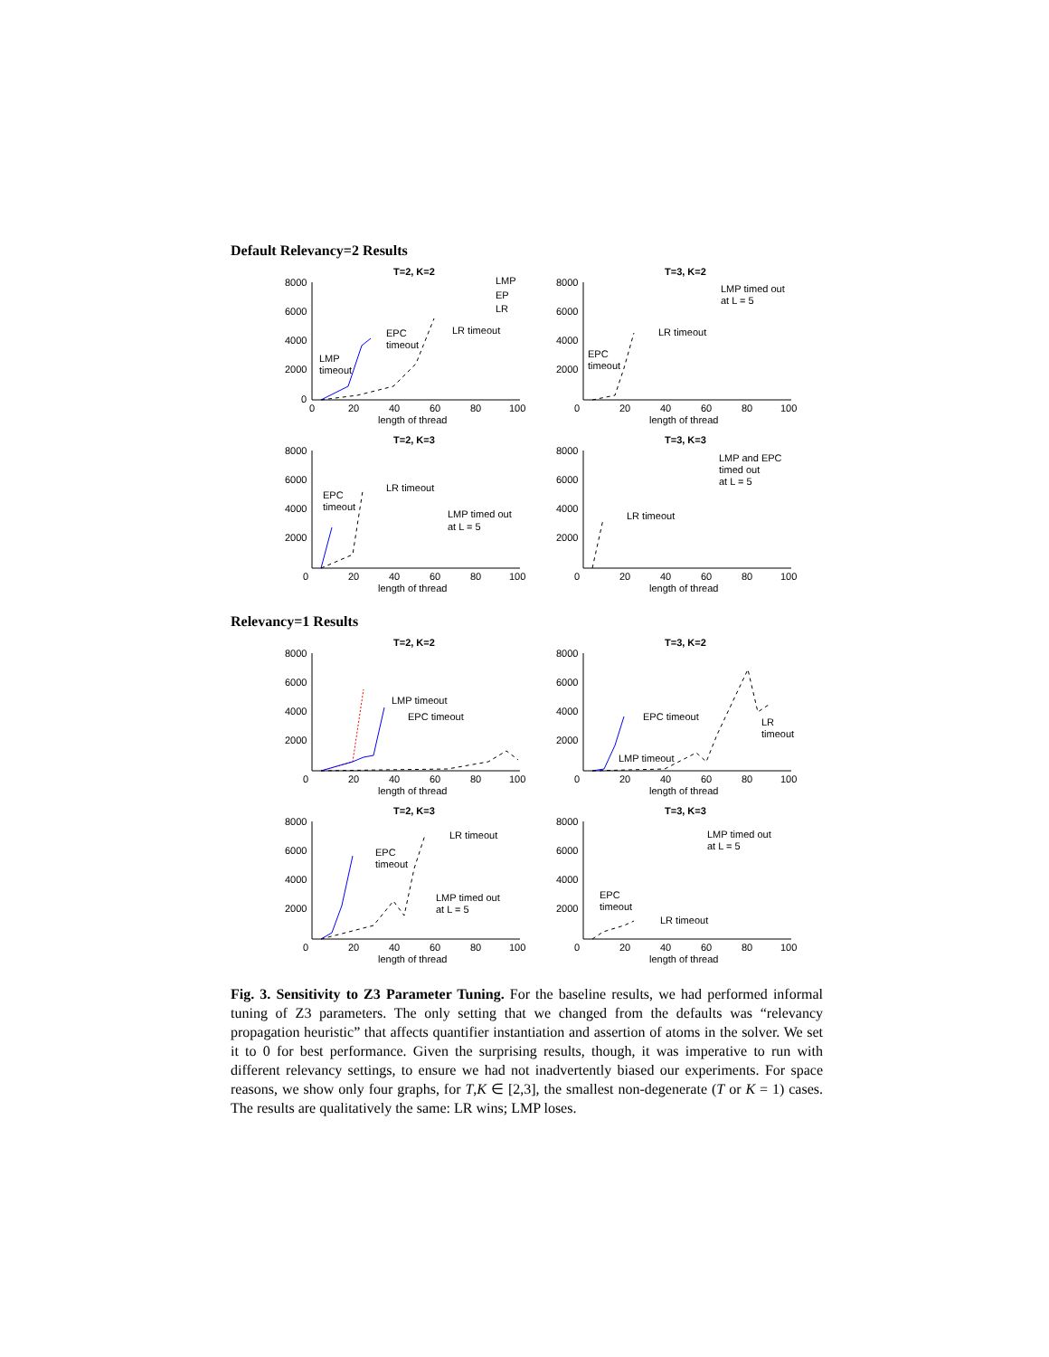Default Relevancy=2 Results
T=2, K=2
8000
6000
4000
2000
0
0
20
40
60
80
100
length of thread
LMP
timeout
EPC
timeout
LR timeout
LMP
EP
LR
T=3, K=2
8000
6000
4000
2000
0
20
40
60
80
100
length of thread
LMP timed out
at L = 5
EPC
timeout
LR timeout
T=2, K=3
8000
6000
4000
2000
0
20
40
60
80
100
length of thread
EPC
timeout
LR timeout
LMP timed out
at L = 5
T=3, K=3
8000
6000
4000
2000
0
20
40
60
80
100
length of thread
LMP and EPC
timed out
at L = 5
LR timeout
Relevancy=1 Results
T=2, K=2
8000
6000
4000
2000
0
20
40
60
80
100
length of thread
LMP timeout
EPC timeout
T=3, K=2
8000
6000
4000
2000
0
20
40
60
80
100
length of thread
EPC timeout
LMP timeout
LR
timeout
T=2, K=3
8000
6000
4000
2000
0
20
40
60
80
100
length of thread
EPC
timeout
LR timeout
LMP timed out
at L = 5
T=3, K=3
8000
6000
4000
2000
0
20
40
60
80
100
length of thread
LMP timed out
at L = 5
EPC
timeout
LR timeout
Fig. 3. Sensitivity to Z3 Parameter Tuning. For the baseline results, we had performed informal tuning of Z3 parameters. The only setting that we changed from the defaults was “relevancy propagation heuristic” that affects quantifier instantiation and assertion of atoms in the solver. We set it to 0 for best performance. Given the surprising results, though, it was imperative to run with different relevancy settings, to ensure we had not inadvertently biased our experiments. For space reasons, we show only four graphs, for T,K ∈ [2,3], the smallest non-degenerate (T or K = 1) cases. The results are qualitatively the same: LR wins; LMP loses.